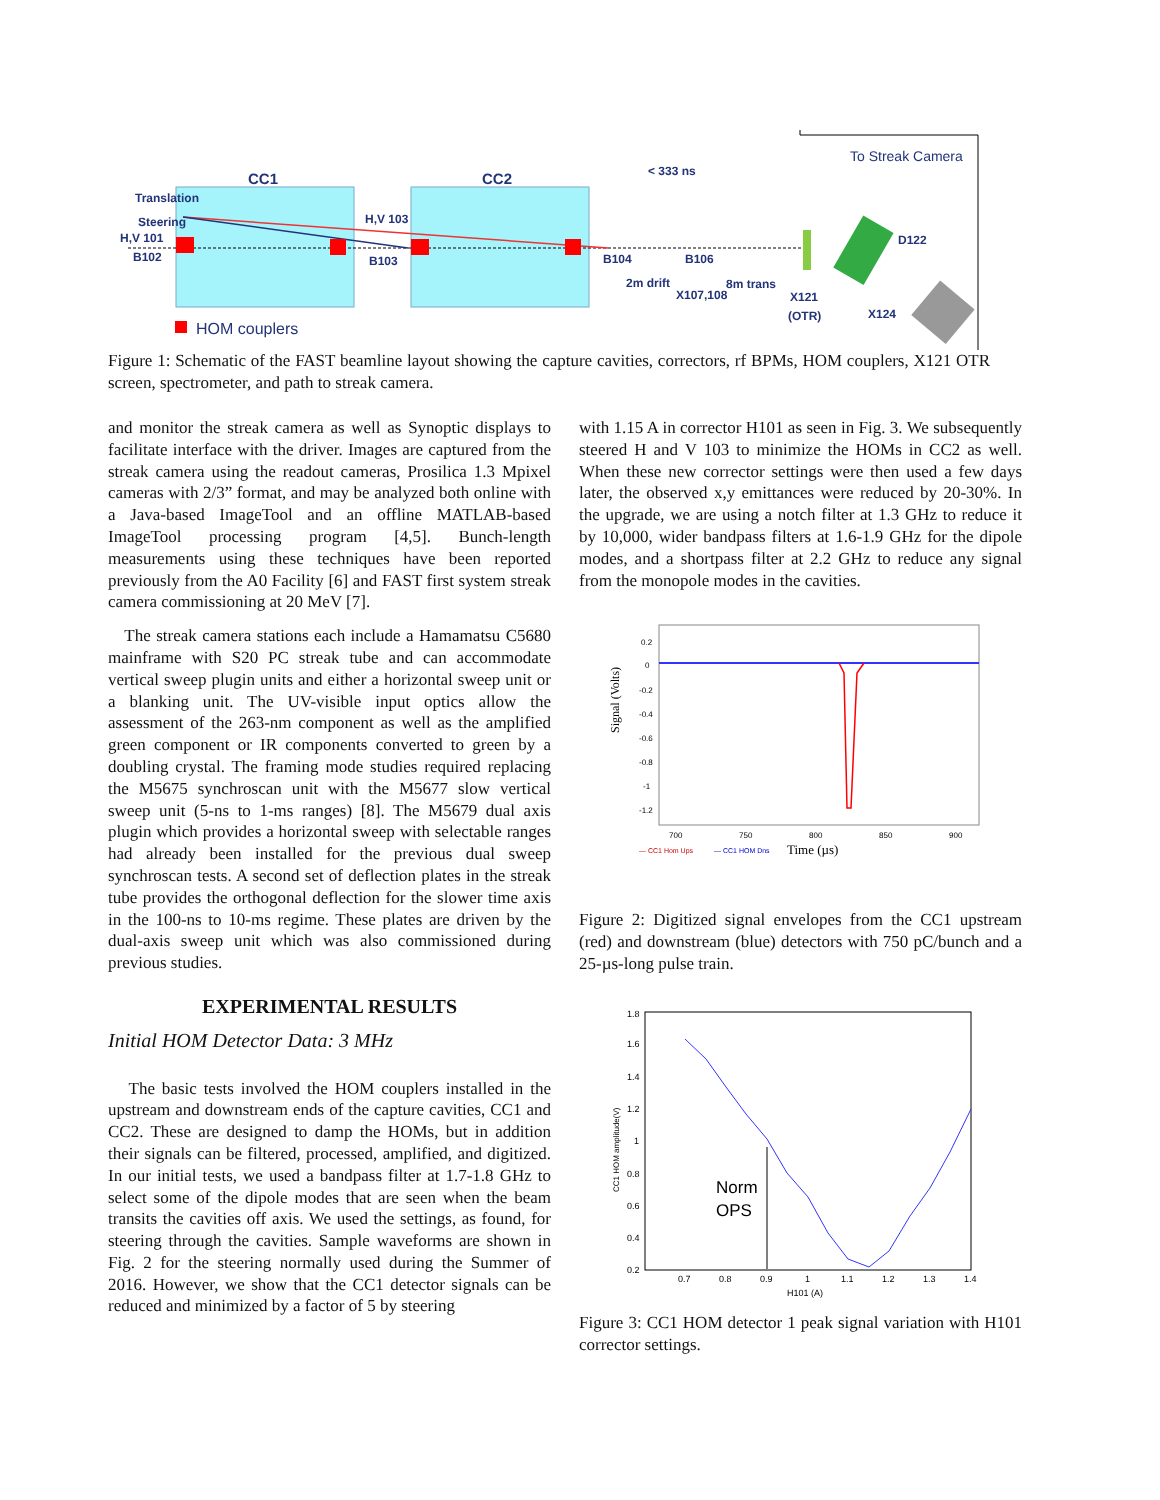CC1
CC2
Translation
Steering
H,V 101
B102
H,V 103
B103
B104
B106
< 333 ns
2m drift
8m trans
X107,108
X121
(OTR)
D122
X124
To Streak Camera
HOM couplers
Figure 1: Schematic of the FAST beamline layout showing the capture cavities, correctors, rf BPMs, HOM couplers, X121 OTR screen, spectrometer, and path to streak camera.
and monitor the streak camera as well as Synoptic displays to facilitate interface with the driver. Images are captured from the streak camera using the readout cameras, Prosilica 1.3 Mpixel cameras with 2/3” format, and may be analyzed both online with a Java-based ImageTool and an offline MATLAB-based ImageTool processing program [4,5]. Bunch-length measurements using these techniques have been reported previously from the A0 Facility [6] and FAST first system streak camera commissioning at 20 MeV [7].
The streak camera stations each include a Hamamatsu C5680 mainframe with S20 PC streak tube and can accommodate vertical sweep plugin units and either a horizontal sweep unit or a blanking unit. The UV-visible input optics allow the assessment of the 263-nm component as well as the amplified green component or IR components converted to green by a doubling crystal. The framing mode studies required replacing the M5675 synchroscan unit with the M5677 slow vertical sweep unit (5-ns to 1-ms ranges) [8]. The M5679 dual axis plugin which provides a horizontal sweep with selectable ranges had already been installed for the previous dual sweep synchroscan tests. A second set of deflection plates in the streak tube provides the orthogonal deflection for the slower time axis in the 100-ns to 10-ms regime. These plates are driven by the dual-axis sweep unit which was also commissioned during previous studies.
EXPERIMENTAL RESULTS
Initial HOM Detector Data: 3 MHz
The basic tests involved the HOM couplers installed in the upstream and downstream ends of the capture cavities, CC1 and CC2. These are designed to damp the HOMs, but in addition their signals can be filtered, processed, amplified, and digitized. In our initial tests, we used a bandpass filter at 1.7-1.8 GHz to select some of the dipole modes that are seen when the beam transits the cavities off axis. We used the settings, as found, for steering through the cavities. Sample waveforms are shown in Fig. 2 for the steering normally used during the Summer of 2016. However, we show that the CC1 detector signals can be reduced and minimized by a factor of 5 by steering
with 1.15 A in corrector H101 as seen in Fig. 3. We subsequently steered H and V 103 to minimize the HOMs in CC2 as well. When these new corrector settings were then used a few days later, the observed x,y emittances were reduced by 20-30%. In the upgrade, we are using a notch filter at 1.3 GHz to reduce it by 10,000, wider bandpass filters at 1.6-1.9 GHz for the dipole modes, and a shortpass filter at 2.2 GHz to reduce any signal from the monopole modes in the cavities.
Signal (Volts)
0.2
0
-0.2
-0.4
-0.6
-0.8
-1
-1.2
700
750
800
850
900
— CC1 Hom Ups
— CC1 HOM Dns
Time (µs)
Figure 2: Digitized signal envelopes from the CC1 upstream (red) and downstream (blue) detectors with 750 pC/bunch and a 25-µs-long pulse train.
1.8
1.6
1.4
1.2
1
0.8
0.6
0.4
0.2
CC1 HOM amplitude(V)
Norm
OPS
0.7
0.8
0.9
1
1.1
1.2
1.3
1.4
H101 (A)
Figure 3: CC1 HOM detector 1 peak signal variation with H101 corrector settings.